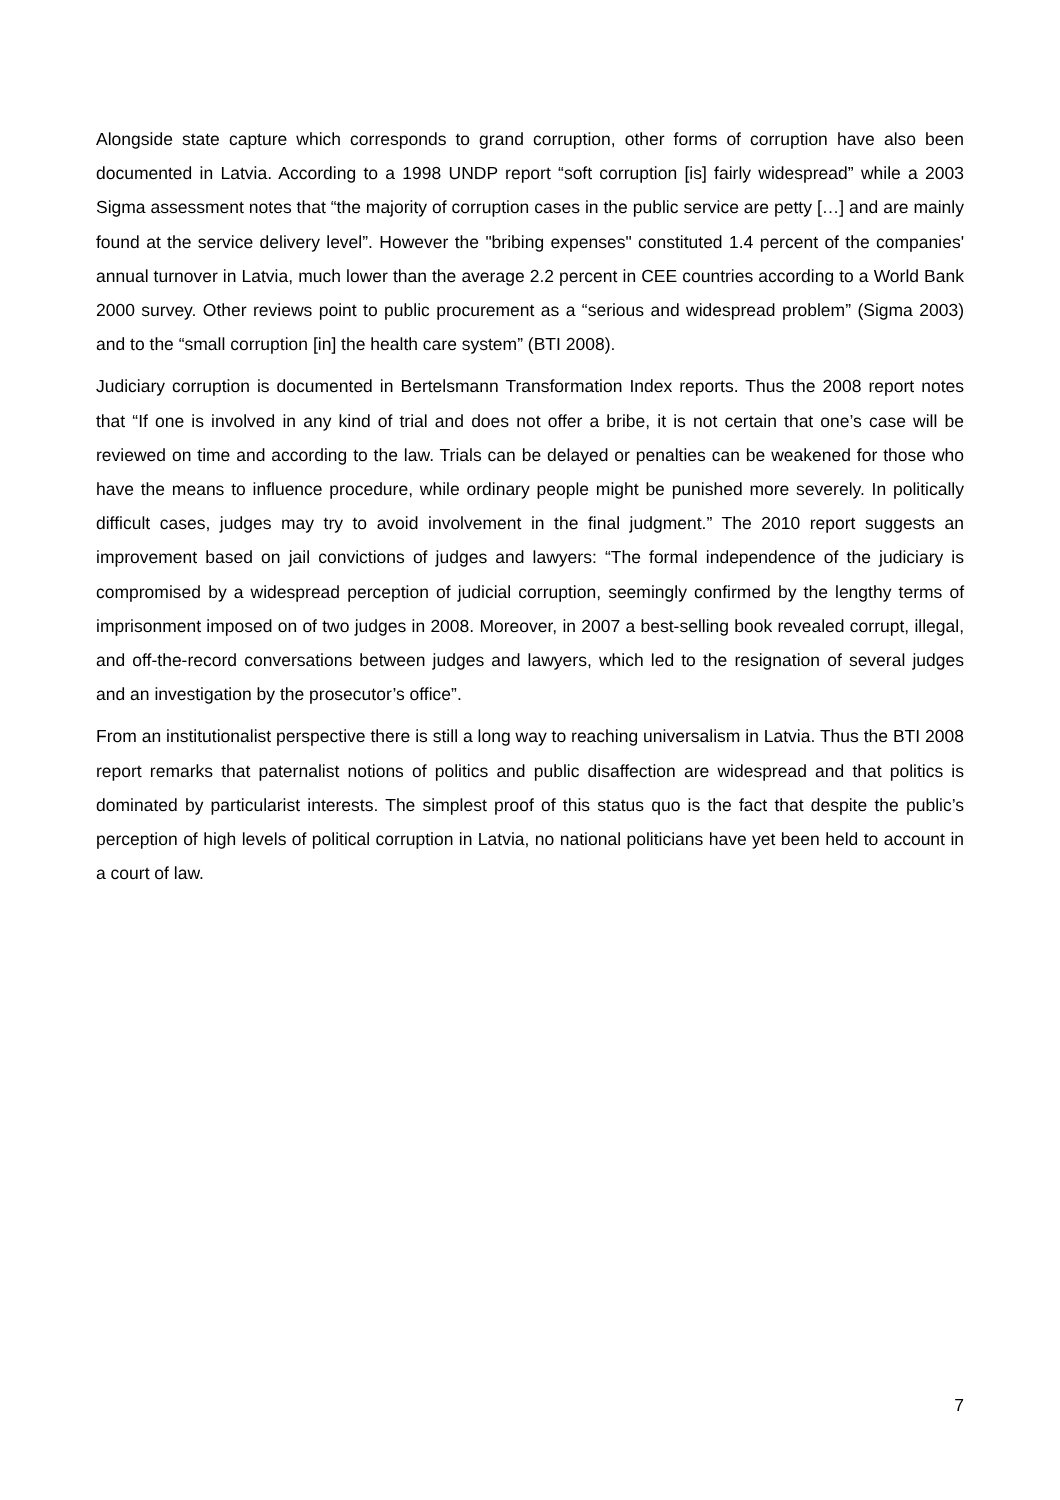Alongside state capture which corresponds to grand corruption, other forms of corruption have also been documented in Latvia. According to a 1998 UNDP report “soft corruption [is] fairly widespread” while a 2003 Sigma assessment notes that “the majority of corruption cases in the public service are petty […] and are mainly found at the service delivery level”. However the "bribing expenses" constituted 1.4 percent of the companies' annual turnover in Latvia, much lower than the average 2.2 percent in CEE countries according to a World Bank 2000 survey. Other reviews point to public procurement as a “serious and widespread problem” (Sigma 2003) and to the “small corruption [in] the health care system” (BTI 2008).
Judiciary corruption is documented in Bertelsmann Transformation Index reports. Thus the 2008 report notes that “If one is involved in any kind of trial and does not offer a bribe, it is not certain that one’s case will be reviewed on time and according to the law. Trials can be delayed or penalties can be weakened for those who have the means to influence procedure, while ordinary people might be punished more severely. In politically difficult cases, judges may try to avoid involvement in the final judgment.” The 2010 report suggests an improvement based on jail convictions of judges and lawyers: “The formal independence of the judiciary is compromised by a widespread perception of judicial corruption, seemingly confirmed by the lengthy terms of imprisonment imposed on of two judges in 2008. Moreover, in 2007 a best-selling book revealed corrupt, illegal, and off-the-record conversations between judges and lawyers, which led to the resignation of several judges and an investigation by the prosecutor’s office”.
From an institutionalist perspective there is still a long way to reaching universalism in Latvia. Thus the BTI 2008 report remarks that paternalist notions of politics and public disaffection are widespread and that politics is dominated by particularist interests. The simplest proof of this status quo is the fact that despite the public’s perception of high levels of political corruption in Latvia, no national politicians have yet been held to account in a court of law.
7